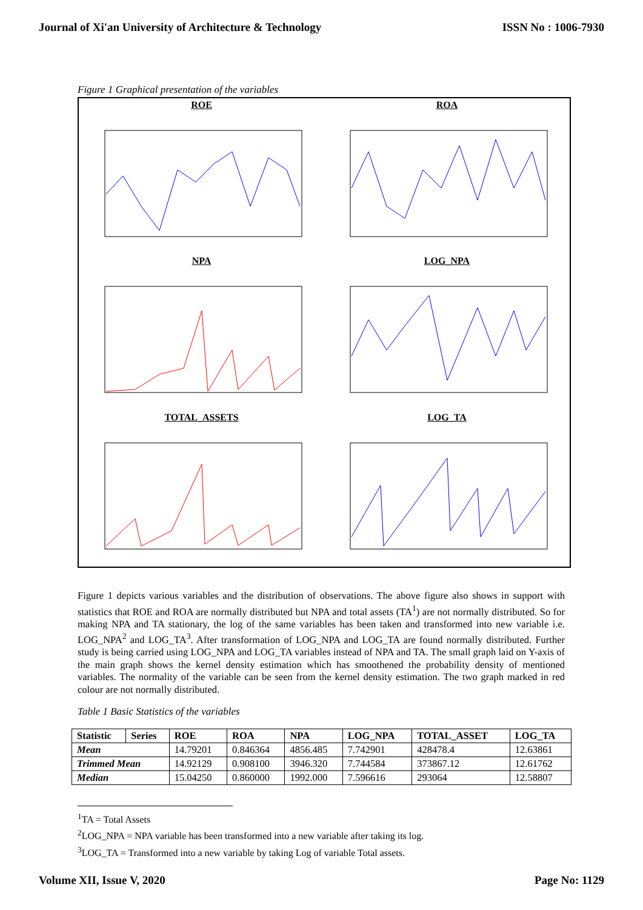Journal of Xi'an University of Architecture & Technology ISSN No : 1006-7930
Figure 1 Graphical presentation of the variables
ROE
ROA
NPA
LOG_NPA
TOTAL_ASSETS
LOG_TA
Figure 1 depicts various variables and the distribution of observations. The above figure also shows in support with statistics that ROE and ROA are normally distributed but NPA and total assets (TA<sup>1</sup>) are not normally distributed. So for making NPA and TA stationary, the log of the same variables has been taken and transformed into new variable i.e. LOG_NPA<sup>2</sup> and LOG_TA<sup>3</sup>. After transformation of LOG_NPA and LOG_TA are found normally distributed. Further study is being carried using LOG_NPA and LOG_TA variables instead of NPA and TA. The small graph laid on Y-axis of the main graph shows the kernel density estimation which has smoothened the probability density of mentioned variables. The normality of the variable can be seen from the kernel density estimation. The two graph marked in red colour are not normally distributed.
Table 1 Basic Statistics of the variables
| Statistic | Series | ROE | ROA | NPA | LOG_NPA | TOTAL_ASSET | LOG_TA |
| --- | --- | --- | --- | --- | --- | --- | --- |
| Mean | | 14.79201 | 0.846364 | 4856.485 | 7.742901 | 428478.4 | 12.63861 |
| Trimmed Mean | | 14.92129 | 0.908100 | 3946.320 | 7.744584 | 373867.12 | 12.61762 |
| Median | | 15.04250 | 0.860000 | 1992.000 | 7.596616 | 293064 | 12.58807 |
<sup>1</sup> TA = Total Assets
<sup>2</sup> LOG_NPA = NPA variable has been transformed into a new variable after taking its log.
<sup>3</sup> LOG_TA = Transformed into a new variable by taking Log of variable Total assets.
Volume XII, Issue V, 2020 Page No: 1129